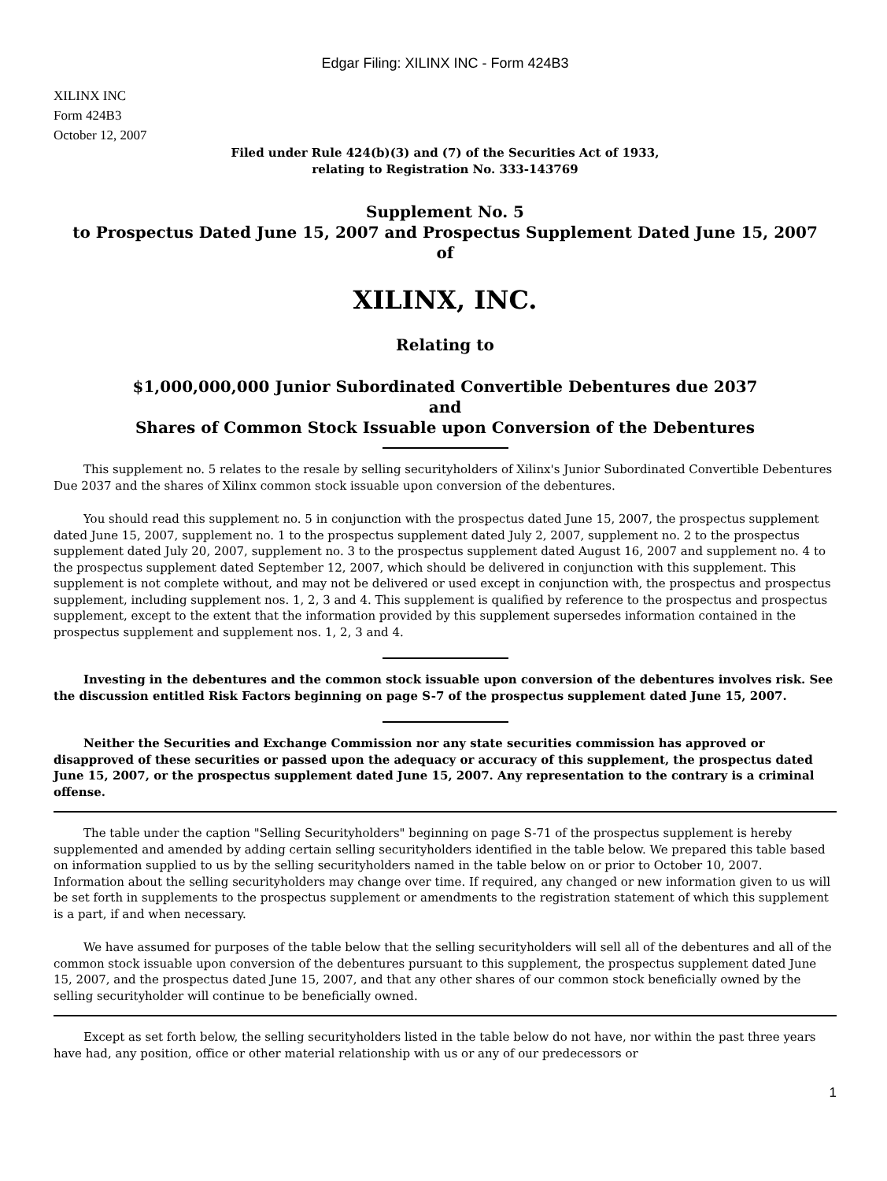Edgar Filing: XILINX INC - Form 424B3
XILINX INC
Form 424B3
October 12, 2007
Filed under Rule 424(b)(3) and (7) of the Securities Act of 1933,
relating to Registration No. 333-143769
Supplement No. 5
to Prospectus Dated June 15, 2007 and Prospectus Supplement Dated June 15, 2007
of
XILINX, INC.
Relating to
$1,000,000,000 Junior Subordinated Convertible Debentures due 2037
and
Shares of Common Stock Issuable upon Conversion of the Debentures
This supplement no. 5 relates to the resale by selling securityholders of Xilinx's Junior Subordinated Convertible Debentures Due 2037 and the shares of Xilinx common stock issuable upon conversion of the debentures.
You should read this supplement no. 5 in conjunction with the prospectus dated June 15, 2007, the prospectus supplement dated June 15, 2007, supplement no. 1 to the prospectus supplement dated July 2, 2007, supplement no. 2 to the prospectus supplement dated July 20, 2007, supplement no. 3 to the prospectus supplement dated August 16, 2007 and supplement no. 4 to the prospectus supplement dated September 12, 2007, which should be delivered in conjunction with this supplement. This supplement is not complete without, and may not be delivered or used except in conjunction with, the prospectus and prospectus supplement, including supplement nos. 1, 2, 3 and 4. This supplement is qualified by reference to the prospectus and prospectus supplement, except to the extent that the information provided by this supplement supersedes information contained in the prospectus supplement and supplement nos. 1, 2, 3 and 4.
Investing in the debentures and the common stock issuable upon conversion of the debentures involves risk. See the discussion entitled Risk Factors beginning on page S-7 of the prospectus supplement dated June 15, 2007.
Neither the Securities and Exchange Commission nor any state securities commission has approved or disapproved of these securities or passed upon the adequacy or accuracy of this supplement, the prospectus dated June 15, 2007, or the prospectus supplement dated June 15, 2007. Any representation to the contrary is a criminal offense.
The table under the caption "Selling Securityholders" beginning on page S-71 of the prospectus supplement is hereby supplemented and amended by adding certain selling securityholders identified in the table below. We prepared this table based on information supplied to us by the selling securityholders named in the table below on or prior to October 10, 2007. Information about the selling securityholders may change over time. If required, any changed or new information given to us will be set forth in supplements to the prospectus supplement or amendments to the registration statement of which this supplement is a part, if and when necessary.
We have assumed for purposes of the table below that the selling securityholders will sell all of the debentures and all of the common stock issuable upon conversion of the debentures pursuant to this supplement, the prospectus supplement dated June 15, 2007, and the prospectus dated June 15, 2007, and that any other shares of our common stock beneficially owned by the selling securityholder will continue to be beneficially owned.
Except as set forth below, the selling securityholders listed in the table below do not have, nor within the past three years have had, any position, office or other material relationship with us or any of our predecessors or
1